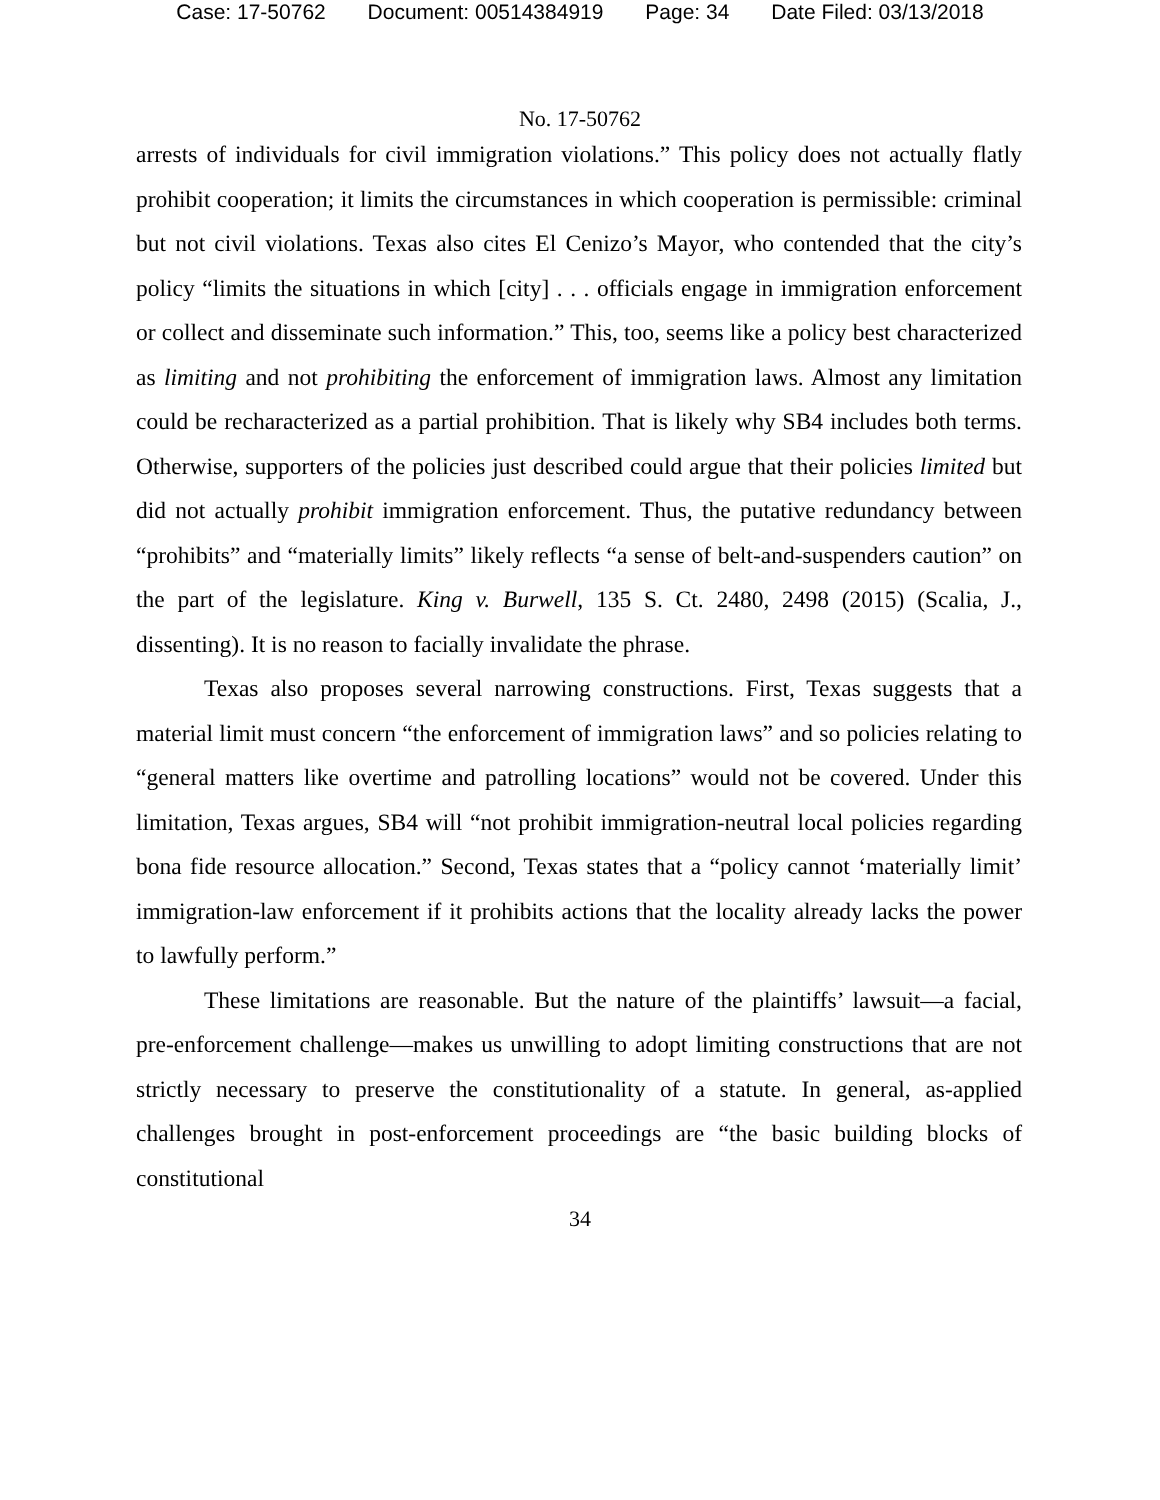Case: 17-50762 Document: 00514384919 Page: 34 Date Filed: 03/13/2018
No. 17-50762
arrests of individuals for civil immigration violations.” This policy does not actually flatly prohibit cooperation; it limits the circumstances in which cooperation is permissible: criminal but not civil violations. Texas also cites El Cenizo’s Mayor, who contended that the city’s policy “limits the situations in which [city] . . . officials engage in immigration enforcement or collect and disseminate such information.” This, too, seems like a policy best characterized as limiting and not prohibiting the enforcement of immigration laws. Almost any limitation could be recharacterized as a partial prohibition. That is likely why SB4 includes both terms. Otherwise, supporters of the policies just described could argue that their policies limited but did not actually prohibit immigration enforcement. Thus, the putative redundancy between “prohibits” and “materially limits” likely reflects “a sense of belt-and-suspenders caution” on the part of the legislature. King v. Burwell, 135 S. Ct. 2480, 2498 (2015) (Scalia, J., dissenting). It is no reason to facially invalidate the phrase.
Texas also proposes several narrowing constructions. First, Texas suggests that a material limit must concern “the enforcement of immigration laws” and so policies relating to “general matters like overtime and patrolling locations” would not be covered. Under this limitation, Texas argues, SB4 will “not prohibit immigration-neutral local policies regarding bona fide resource allocation.” Second, Texas states that a “policy cannot ‘materially limit’ immigration-law enforcement if it prohibits actions that the locality already lacks the power to lawfully perform.”
These limitations are reasonable. But the nature of the plaintiffs’ lawsuit—a facial, pre-enforcement challenge—makes us unwilling to adopt limiting constructions that are not strictly necessary to preserve the constitutionality of a statute. In general, as-applied challenges brought in post-enforcement proceedings are “the basic building blocks of constitutional
34